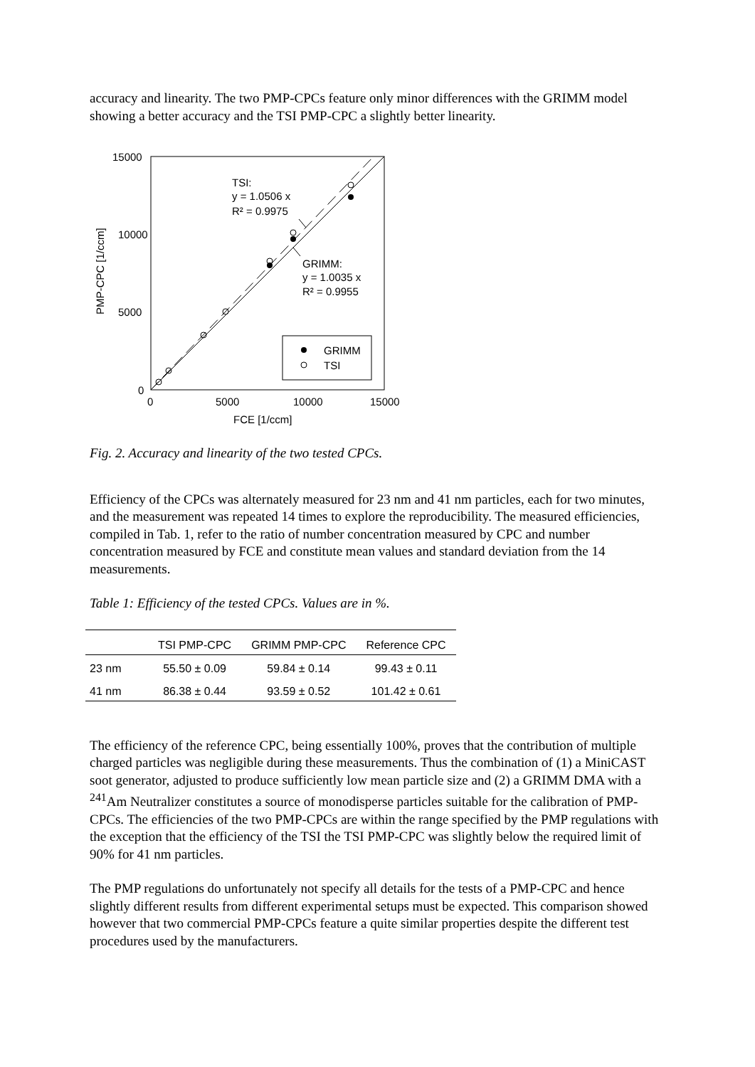accuracy and linearity. The two PMP-CPCs feature only minor differences with the GRIMM model showing a better accuracy and the TSI PMP-CPC a slightly better linearity.
TSI:
y = 1.0506 x
R² = 0.9975
GRIMM:
y = 1.0035 x
R² = 0.9955
GRIMM
TSI
15000
10000
5000
0
0
5000
10000
15000
FCE [1/ccm]
PMP-CPC [1/ccm]
Fig. 2. Accuracy and linearity of the two tested CPCs.
Efficiency of the CPCs was alternately measured for 23 nm and 41 nm particles, each for two minutes, and the measurement was repeated 14 times to explore the reproducibility. The measured efficiencies, compiled in Tab. 1, refer to the ratio of number concentration measured by CPC and number concentration measured by FCE and constitute mean values and standard deviation from the 14 measurements.
Table 1: Efficiency of the tested CPCs. Values are in %.
| | TSI PMP-CPC | GRIMM PMP-CPC | Reference CPC |
| --- | --- | --- | --- |
| 23 nm | 55.50 ± 0.09 | 59.84 ± 0.14 | 99.43 ± 0.11 |
| 41 nm | 86.38 ± 0.44 | 93.59 ± 0.52 | 101.42 ± 0.61 |
The efficiency of the reference CPC, being essentially 100%, proves that the contribution of multiple charged particles was negligible during these measurements. Thus the combination of (1) a MiniCAST soot generator, adjusted to produce sufficiently low mean particle size and (2) a GRIMM DMA with a <sup>241</sup>Am Neutralizer constitutes a source of monodisperse particles suitable for the calibration of PMP-CPCs. The efficiencies of the two PMP-CPCs are within the range specified by the PMP regulations with the exception that the efficiency of the TSI the TSI PMP-CPC was slightly below the required limit of 90% for 41 nm particles.
The PMP regulations do unfortunately not specify all details for the tests of a PMP-CPC and hence slightly different results from different experimental setups must be expected. This comparison showed however that two commercial PMP-CPCs feature a quite similar properties despite the different test procedures used by the manufacturers.